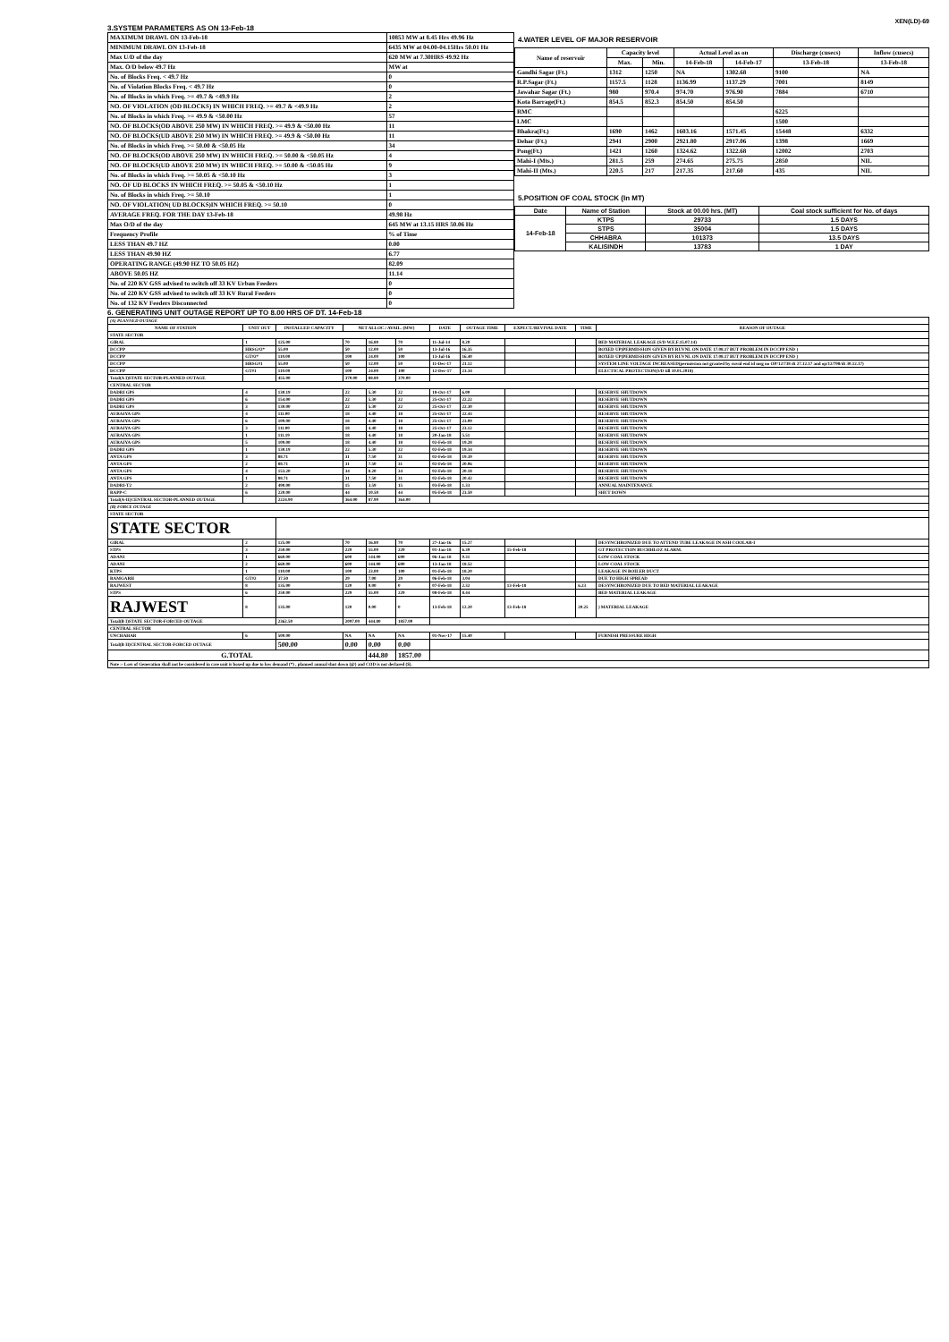XEN(LD)-69
3.SYSTEM PARAMETERS AS ON 13-Feb-18
| MAXIMUM DRAWL ON 13-Feb-18 | 10853 MW at 8.45 Hrs 49.96 Hz |
| MINIMUM DRAWL ON 13-Feb-18 | 6435 MW at 04.00-04.15Hrs 50.01 Hz |
| Max U/D of the day | 620 MW at 7.30HRS 49.92 Hz |
| Max. O/D below 49.7 Hz | MW at |
| No. of Blocks Freq. < 49.7 Hz | 0 |
| No. of Violation Blocks Freq. < 49.7 Hz | 0 |
| No. of Blocks in which Freq. >= 49.7 & <49.9 Hz | 2 |
| NO. OF VIOLATION (OD BLOCKS) IN WHICH FREQ. >= 49.7 & <49.9 Hz | 2 |
| No. of Blocks in which Freq. >= 49.9 & <50.00 Hz | 57 |
| NO. OF BLOCKS(OD ABOVE 250 MW) IN WHICH FREQ. >= 49.9 & <50.00 Hz | 11 |
| NO. OF BLOCKS(UD ABOVE 250 MW) IN WHICH FREQ. >= 49.9 & <50.00 Hz | 11 |
| No. of Blocks in which Freq. >= 50.00 & <50.05 Hz | 34 |
| NO. OF BLOCKS(OD ABOVE 250 MW) IN WHICH FREQ. >= 50.00 & <50.05 Hz | 4 |
| NO. OF BLOCKS(UD ABOVE 250 MW) IN WHICH FREQ. >= 50.00 & <50.05 Hz | 9 |
| No. of Blocks in which Freq. >= 50.05 & <50.10 Hz | 3 |
| NO. OF UD BLOCKS IN WHICH FREQ. >= 50.05 & <50.10 Hz | 1 |
| No. of Blocks in which Freq. >= 50.10 | 1 |
| NO. OF VIOLATION( UD BLOCKS)IN WHICH FREQ. >= 50.10 | 0 |
| AVERAGE FREQ. FOR THE DAY 13-Feb-18 | 49.98 Hz |
| Max O/D of the day | 645 MW at 13.15 HRS 50.06 Hz |
| Frequency Profile | % of Time |
| LESS THAN 49.7 HZ | 0.00 |
| LESS THAN 49.90 HZ | 6.77 |
| OPERATING RANGE (49.90 HZ TO 50.05 HZ) | 82.09 |
| ABOVE 50.05 HZ | 11.14 |
| No. of 220 KV GSS advised to switch off 33 KV Urban Feeders | 0 |
| No. of 220 KV GSS advised to switch off 33 KV Rural Feeders | 0 |
| No. of 132 KV Feeders Disconnected | 0 |
4.WATER LEVEL OF MAJOR RESERVOIR
| Name of reservoir | Capacity level | | Actual Level as on | | Discharge (cusecs) | Inflow (cusecs) |
| --- | --- | --- | --- | --- | --- | --- |
| | Max. | Min. | 14-Feb-18 | 14-Feb-17 | 13-Feb-18 | 13-Feb-18 |
| Gandhi Sagar (Ft.) | 1312 | 1250 | NA | 1302.68 | 9100 | NA |
| R.P.Sagar (Ft.) | 1157.5 | 1128 | 1136.99 | 1137.29 | 7001 | 8149 |
| Jawahar Sagar (Ft.) | 980 | 970.4 | 974.70 | 976.90 | 7884 | 6710 |
| Kota Barrage(Ft.) | 854.5 | 852.3 | 854.50 | 854.50 | | |
| RMC | | | | | 6225 | |
| LMC | | | | | 1500 | |
| Bhakra(Ft.) | 1690 | 1462 | 1603.16 | 1571.45 | 15448 | 6332 |
| Dehar (Ft.) | 2941 | 2900 | 2921.80 | 2917.06 | 1398 | 1669 |
| Pong(Ft.) | 1421 | 1260 | 1324.62 | 1322.68 | 12002 | 2703 |
| Mahi-I (Mts.) | 281.5 | 259 | 274.65 | 275.75 | 2850 | NIL |
| Mahi-II (Mts.) | 220.5 | 217 | 217.35 | 217.60 | 435 | NIL |
5.POSITION OF COAL STOCK (In MT)
| Date | Name of Station | Stock at 00.00 hrs. (MT) | Coal stock sufficient for No. of days |
| --- | --- | --- | --- |
| 14-Feb-18 | KTPS | 29733 | 1.5 DAYS |
| | STPS | 35004 | 1.5 DAYS |
| | CHHABRA | 101373 | 13.5 DAYS |
| | KALISINDH | 13783 | 1 DAY |
6. GENERATING UNIT OUTAGE REPORT UP TO 8.00 HRS OF DT. 14-Feb-18
| (A) PLANNED OUTAGE | | | | | | | | | | |
| NAME OF STATION | UNIT OUT | INSTALLED CAPACITY | NET ALLOC./ AVAIL. (MW) | | | DATE | OUTAGE TIME | EXPECT./REVIVAL DATE | TIME | REASON OF OUTAGE |
| STATE SECTOR | | | | | | | | | | |
| GIRAL | 1 | 125.00 | 70 | 16.80 | 70 | 11-Jul-14 | 8.20 | | | BED MATERIAL LEAKAGE (S/D W.E.F.15.07.14) |
| DCCPP | HRSG#2* | 55.00 | 50 | 12.00 | 50 | 13-Jul-16 | 16.35 | | | BOXED UP(PERMISSION GIVEN BY RUVNL ON DATE 17.08.17 BUT PROBLEM IN DCCPP END ) |
| DCCPP | GT#2* | 110.00 | 100 | 24.00 | 100 | 13-Jul-16 | 16.40 | | | BOXED UP(PERMISSION GIVEN BY RUVNL ON DATE 17.08.17 BUT PROBLEM IN DCCPP END ) |
| DCCPP | HRSG#1 | 55.00 | 50 | 12.00 | 50 | 11-Dec-17 | 21.12 | | | SYSTEM LINE VOLTAGE INCREASED(permission not granted by ruvnl end id msg no OP/12/738 dt 27.12.17 and op/12/798/dt 30.12.17) |
| DCCPP | GT#1 | 110.00 | 100 | 24.00 | 100 | 12-Dec-17 | 23.34 | | | ELECTICAL PROTECTION(S/D till 10.01.2018) |
| Total(A I)STATE SECTOR-PLANNED OUTAGE | | 455.00 | 370.00 | 88.80 | 370.00 | | | | | |
| CENTRAL SECTOR | | | | | | | | | | |
| DADRI GPS | 4 | 130.19 | 22 | 5.30 | 22 | 18-Oct-17 | 6.00 | | | RESERVE SHUTDOWN |
| DADRI GPS | 6 | 154.00 | 22 | 5.30 | 22 | 25-Oct-17 | 22.22 | | | RESERVE SHUTDOWN |
| DADRI GPS | 3 | 130.00 | 22 | 5.30 | 22 | 25-Oct-17 | 22.30 | | | RESERVE SHUTDOWN |
| AURAIYA GPS | 4 | 111.00 | 18 | 4.40 | 18 | 25-Oct-17 | 22.43 | | | RESERVE SHUTDOWN |
| AURAIYA GPS | 6 | 109.00 | 18 | 4.40 | 18 | 25-Oct-17 | 23.09 | | | RESERVE SHUTDOWN |
| AURAIYA GPS | 3 | 111.00 | 18 | 4.40 | 18 | 25-Oct-17 | 23.12 | | | RESERVE SHUTDOWN |
| AURAIYA GPS | 1 | 111.19 | 18 | 4.40 | 18 | 20-Jan-18 | 5.51 | | | RESERVE SHUTDOWN |
| AURAIYA GPS | 5 | 109.00 | 18 | 4.40 | 18 | 02-Feb-18 | 19.28 | | | RESERVE SHUTDOWN |
| DADRI GPS | 1 | 130.19 | 22 | 5.30 | 22 | 02-Feb-18 | 19.34 | | | RESERVE SHUTDOWN |
| ANTA GPS | 3 | 88.71 | 31 | 7.50 | 31 | 02-Feb-18 | 19.39 | | | RESERVE SHUTDOWN |
| ANTA GPS | 2 | 88.71 | 31 | 7.50 | 31 | 02-Feb-18 | 20.06 | | | RESERVE SHUTDOWN |
| ANTA GPS | 4 | 153.20 | 34 | 8.20 | 34 | 02-Feb-18 | 20.18 | | | RESERVE SHUTDOWN |
| ANTA GPS | 1 | 88.71 | 31 | 7.50 | 31 | 02-Feb-18 | 20.42 | | | RESERVE SHUTDOWN |
| DADRI-T2 | 2 | 490.00 | 15 | 3.59 | 15 | 03-Feb-18 | 1.33 | | | ANNUAL MAINTENANCE |
| RAPP-C | 6 | 220.00 | 44 | 10.50 | 44 | 05-Feb-18 | 23.59 | | | SHUT DOWN |
| Total(A-II)CENTRAL SECTOR-PLANNED OUTAGE | | 2224.90 | 364.00 | 87.99 | 364.00 | | | | | |
| (B) FORCE OUTAGE | | | | | | | | | | |
| STATE SECTOR | | | | | | | | | | |
| STATE SECTOR | | | | | | | | | | |
| GIRAL | 2 | 125.00 | 70 | 16.80 | 70 | 27-Jan-16 | 15.27 | | | DESYNCHRONIZED DUE TO ATTEND TUBE LEAKAGE IN ASH COOLAR-I |
| STPS | 3 | 250.00 | 229 | 55.00 | 229 | 01-Jan-18 | 6.39 | 15-Feb-18 | | GT PROTECTION BUCHHLOZ ALARM. |
| ADANI | 1 | 660.00 | 600 | 144.00 | 600 | 06-Jan-18 | 0.31 | | | LOW COAL STOCK |
| ADANI | 2 | 660.00 | 600 | 144.00 | 600 | 13-Jan-18 | 18.52 | | | LOW COAL STOCK |
| KTPS | 1 | 110.00 | 100 | 23.00 | 100 | 01-Feb-18 | 18.20 | | | LEAKAGE IN BOILER DUCT |
| RAMGARH | GT#2 | 37.50 | 29 | 7.00 | 29 | 06-Feb-18 | 3.04 | | | DUE TO HIGH SPREAD |
| RAJWEST | 8 | 135.00 | 120 | 0.00 | 0 | 07-Feb-18 | 2.32 | 13-Feb-18 | 6.23 | DESYNCHRONIZED DUE TO BED MATERIAL LEAKAGE |
| STPS | 6 | 250.00 | 229 | 55.00 | 229 | 08-Feb-18 | 8.44 | | | BED MATERIAL LEAKAGE |
| RAJWEST | 8 | 135.00 | 120 | 0.00 | 0 | 13-Feb-18 | 12.20 | 13-Feb-18 | 20.25 | ) MATERIAL LEAKAGE |
| Total(B I)STATE SECTOR-FORCED OUTAGE | | 2362.50 | 2097.00 | 444.80 | 1857.00 | | | | | |
| CENTRAL SECTOR | | | | | | | | | | |
| UNCHAHAR | 6 | 500.00 | NA | NA | NA | 01-Nov-17 | 15.40 | | | FURNISH PRESSURE HIGH |
| Total(B II)CENTRAL SECTOR-FORCED OUTAGE | | 500.00 | 0.00 | 0.00 | 0.00 | | | | | |
| G.TOTAL | | | | 444.80 | 1857.00 | | | | | |
| Note :- Loss of Generation shall not be considered in case unit is boxed up due to low demand (*) , planned annual shut down (@) and COD is not declared ($). | | | | | | | | | | |